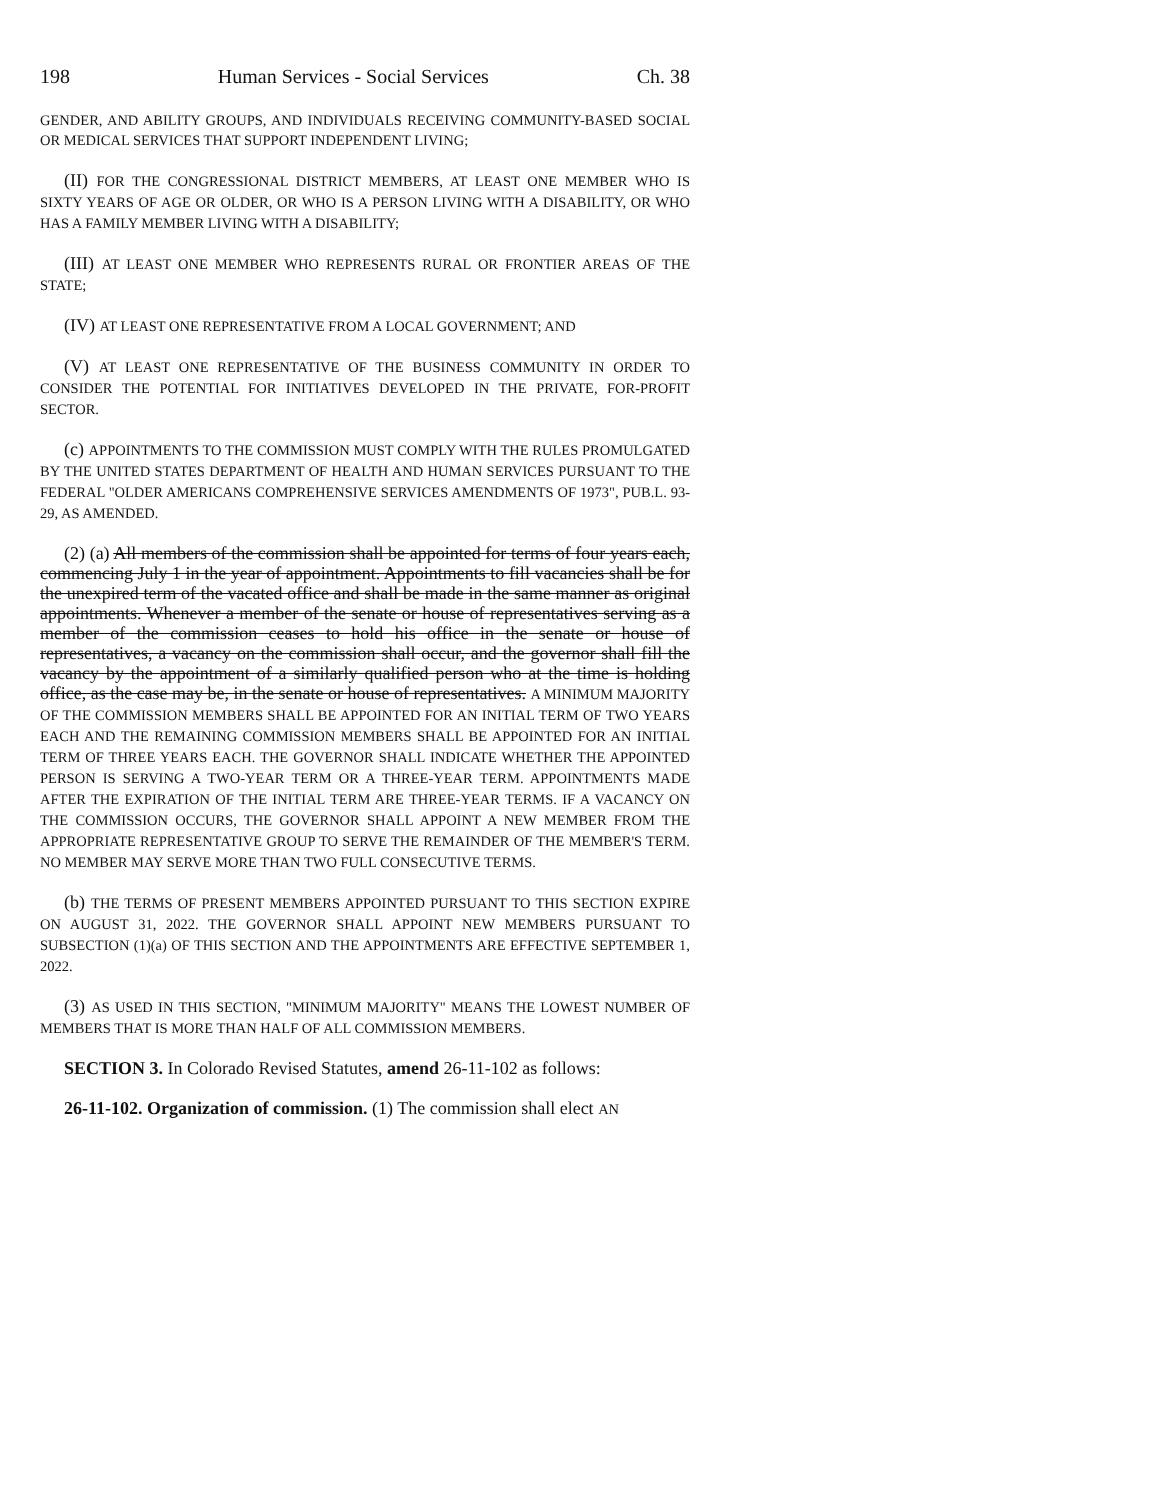198 Human Services - Social Services Ch. 38
GENDER, AND ABILITY GROUPS, AND INDIVIDUALS RECEIVING COMMUNITY-BASED SOCIAL OR MEDICAL SERVICES THAT SUPPORT INDEPENDENT LIVING;
(II) FOR THE CONGRESSIONAL DISTRICT MEMBERS, AT LEAST ONE MEMBER WHO IS SIXTY YEARS OF AGE OR OLDER, OR WHO IS A PERSON LIVING WITH A DISABILITY, OR WHO HAS A FAMILY MEMBER LIVING WITH A DISABILITY;
(III) AT LEAST ONE MEMBER WHO REPRESENTS RURAL OR FRONTIER AREAS OF THE STATE;
(IV) AT LEAST ONE REPRESENTATIVE FROM A LOCAL GOVERNMENT; AND
(V) AT LEAST ONE REPRESENTATIVE OF THE BUSINESS COMMUNITY IN ORDER TO CONSIDER THE POTENTIAL FOR INITIATIVES DEVELOPED IN THE PRIVATE, FOR-PROFIT SECTOR.
(c) APPOINTMENTS TO THE COMMISSION MUST COMPLY WITH THE RULES PROMULGATED BY THE UNITED STATES DEPARTMENT OF HEALTH AND HUMAN SERVICES PURSUANT TO THE FEDERAL "OLDER AMERICANS COMPREHENSIVE SERVICES AMENDMENTS OF 1973", PUB.L. 93-29, AS AMENDED.
(2) (a) All members of the commission shall be appointed for terms of four years each, commencing July 1 in the year of appointment. Appointments to fill vacancies shall be for the unexpired term of the vacated office and shall be made in the same manner as original appointments. Whenever a member of the senate or house of representatives serving as a member of the commission ceases to hold his office in the senate or house of representatives, a vacancy on the commission shall occur, and the governor shall fill the vacancy by the appointment of a similarly qualified person who at the time is holding office, as the case may be, in the senate or house of representatives. A MINIMUM MAJORITY OF THE COMMISSION MEMBERS SHALL BE APPOINTED FOR AN INITIAL TERM OF TWO YEARS EACH AND THE REMAINING COMMISSION MEMBERS SHALL BE APPOINTED FOR AN INITIAL TERM OF THREE YEARS EACH. THE GOVERNOR SHALL INDICATE WHETHER THE APPOINTED PERSON IS SERVING A TWO-YEAR TERM OR A THREE-YEAR TERM. APPOINTMENTS MADE AFTER THE EXPIRATION OF THE INITIAL TERM ARE THREE-YEAR TERMS. IF A VACANCY ON THE COMMISSION OCCURS, THE GOVERNOR SHALL APPOINT A NEW MEMBER FROM THE APPROPRIATE REPRESENTATIVE GROUP TO SERVE THE REMAINDER OF THE MEMBER'S TERM. NO MEMBER MAY SERVE MORE THAN TWO FULL CONSECUTIVE TERMS.
(b) THE TERMS OF PRESENT MEMBERS APPOINTED PURSUANT TO THIS SECTION EXPIRE ON AUGUST 31, 2022. THE GOVERNOR SHALL APPOINT NEW MEMBERS PURSUANT TO SUBSECTION (1)(a) OF THIS SECTION AND THE APPOINTMENTS ARE EFFECTIVE SEPTEMBER 1, 2022.
(3) AS USED IN THIS SECTION, "MINIMUM MAJORITY" MEANS THE LOWEST NUMBER OF MEMBERS THAT IS MORE THAN HALF OF ALL COMMISSION MEMBERS.
SECTION 3. In Colorado Revised Statutes, amend 26-11-102 as follows:
26-11-102. Organization of commission. (1) The commission shall elect AN